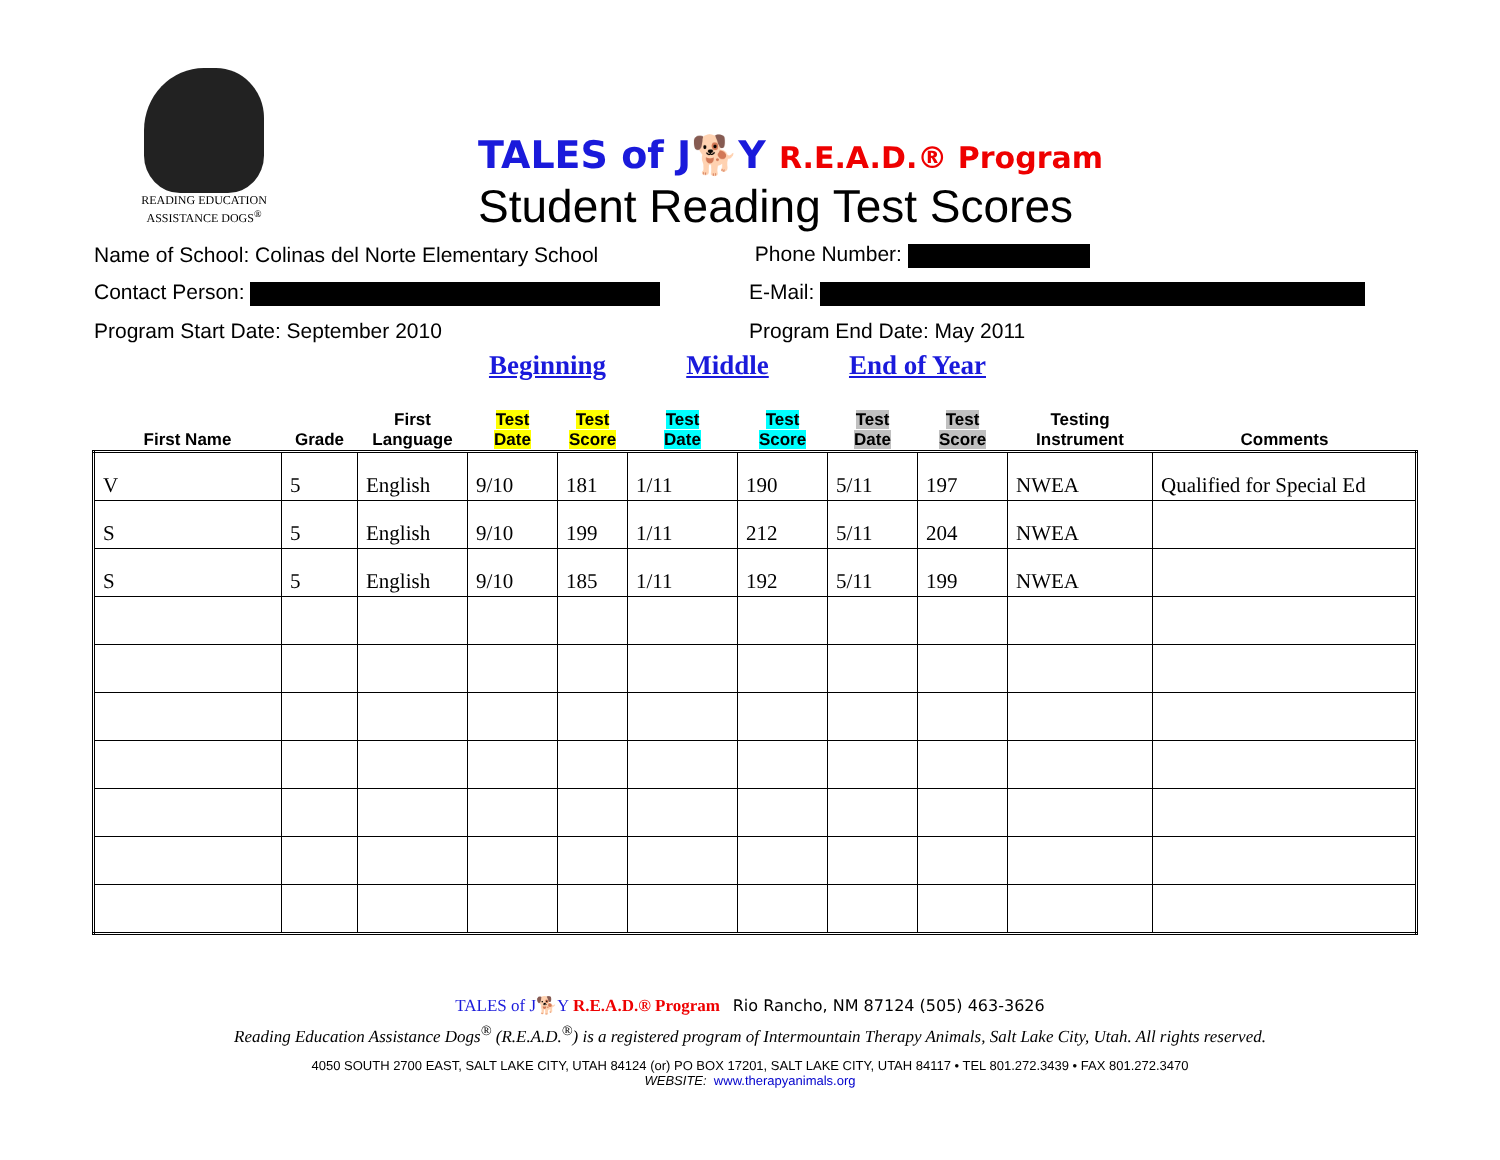READING EDUCATION
ASSISTANCE DOGS<sup>®</sup>
TALES of J🐕Y R.E.A.D.® Program
Student Reading Test Scores
Name of School: Colinas del Norte Elementary School Phone Number:
Contact Person: E-Mail:
Program Start Date: September 2010 Program End Date: May 2011
| | | | Beginning | | Middle | | End of Year | | | |
| --- | --- | --- | --- | --- | --- | --- | --- | --- | --- | --- |
| First Name | Grade | First Language | Test Date | Test Score | Test Date | Test Score | Test Date | Test Score | Testing Instrument | Comments |
| V | 5 | English | 9/10 | 181 | 1/11 | 190 | 5/11 | 197 | NWEA | Qualified for Special Ed |
| S | 5 | English | 9/10 | 199 | 1/11 | 212 | 5/11 | 204 | NWEA | |
| S | 5 | English | 9/10 | 185 | 1/11 | 192 | 5/11 | 199 | NWEA | |
TALES of J🐕Y R.E.A.D.® Program Rio Rancho, NM 87124 (505) 463-3626
Reading Education Assistance Dogs<sup>®</sup> (R.E.A.D.<sup>®</sup>) is a registered program of Intermountain Therapy Animals, Salt Lake City, Utah. All rights reserved.
4050 SOUTH 2700 EAST, SALT LAKE CITY, UTAH 84124 (or) PO BOX 17201, SALT LAKE CITY, UTAH 84117 • TEL 801.272.3439 • FAX 801.272.3470
WEBSITE: www.therapyanimals.org